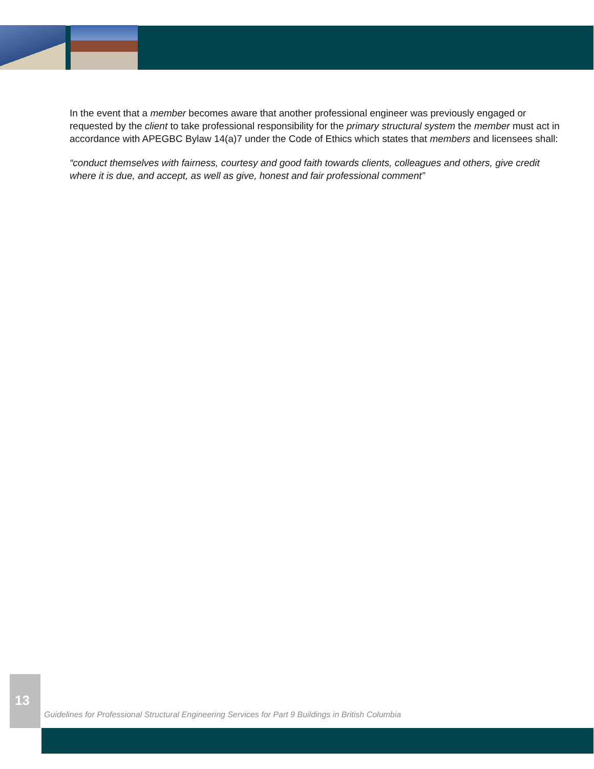In the event that a member becomes aware that another professional engineer was previously engaged or requested by the client to take professional responsibility for the primary structural system the member must act in accordance with APEGBC Bylaw 14(a)7 under the Code of Ethics which states that members and licensees shall:
“conduct themselves with fairness, courtesy and good faith towards clients, colleagues and others, give credit where it is due, and accept, as well as give, honest and fair professional comment”
13
Guidelines for Professional Structural Engineering Services for Part 9 Buildings in British Columbia